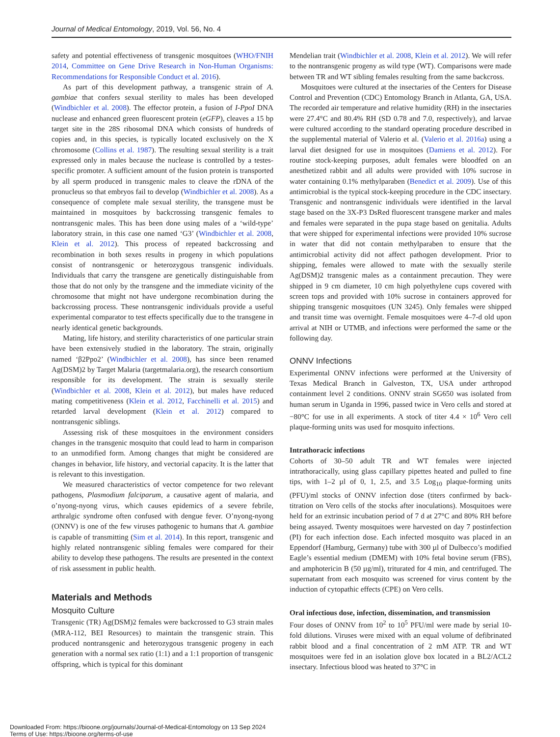Journal of Medical Entomology, 2019, Vol. 56, No. 4
safety and potential effectiveness of transgenic mosquitoes (WHO/FNIH 2014, Committee on Gene Drive Research in Non-Human Organisms: Recommendations for Responsible Conduct et al. 2016).
As part of this development pathway, a transgenic strain of A. gambiae that confers sexual sterility to males has been developed (Windbichler et al. 2008). The effector protein, a fusion of I-PpoI DNA nuclease and enhanced green fluorescent protein (eGFP), cleaves a 15 bp target site in the 28S ribosomal DNA which consists of hundreds of copies and, in this species, is typically located exclusively on the X chromosome (Collins et al. 1987). The resulting sexual sterility is a trait expressed only in males because the nuclease is controlled by a testes-specific promoter. A sufficient amount of the fusion protein is transported by all sperm produced in transgenic males to cleave the rDNA of the pronucleus so that embryos fail to develop (Windbichler et al. 2008). As a consequence of complete male sexual sterility, the transgene must be maintained in mosquitoes by backcrossing transgenic females to nontransgenic males. This has been done using males of a ‘wild-type’ laboratory strain, in this case one named ‘G3’ (Windbichler et al. 2008, Klein et al. 2012). This process of repeated backcrossing and recombination in both sexes results in progeny in which populations consist of nontransgenic or heterozygous transgenic individuals. Individuals that carry the transgene are genetically distinguishable from those that do not only by the transgene and the immediate vicinity of the chromosome that might not have undergone recombination during the backcrossing process. These nontransgenic individuals provide a useful experimental comparator to test effects specifically due to the transgene in nearly identical genetic backgrounds.
Mating, life history, and sterility characteristics of one particular strain have been extensively studied in the laboratory. The strain, originally named ‘β2Ppo2’ (Windbichler et al. 2008), has since been renamed Ag(DSM)2 by Target Malaria (targetmalaria.org), the research consortium responsible for its development. The strain is sexually sterile (Windbichler et al. 2008, Klein et al. 2012), but males have reduced mating competitiveness (Klein et al. 2012, Facchinelli et al. 2015) and retarded larval development (Klein et al. 2012) compared to nontransgenic siblings.
Assessing risk of these mosquitoes in the environment considers changes in the transgenic mosquito that could lead to harm in comparison to an unmodified form. Among changes that might be considered are changes in behavior, life history, and vectorial capacity. It is the latter that is relevant to this investigation.
We measured characteristics of vector competence for two relevant pathogens, Plasmodium falciparum, a causative agent of malaria, and o’nyong-nyong virus, which causes epidemics of a severe febrile, arthralgic syndrome often confused with dengue fever. O’nyong-nyong (ONNV) is one of the few viruses pathogenic to humans that A. gambiae is capable of transmitting (Sim et al. 2014). In this report, transgenic and highly related nontransgenic sibling females were compared for their ability to develop these pathogens. The results are presented in the context of risk assessment in public health.
Materials and Methods
Mosquito Culture
Transgenic (TR) Ag(DSM)2 females were backcrossed to G3 strain males (MRA-112, BEI Resources) to maintain the transgenic strain. This produced nontransgenic and heterozygous transgenic progeny in each generation with a normal sex ratio (1:1) and a 1:1 proportion of transgenic offspring, which is typical for this dominant
Mendelian trait (Windbichler et al. 2008, Klein et al. 2012). We will refer to the nontransgenic progeny as wild type (WT). Comparisons were made between TR and WT sibling females resulting from the same backcross.
Mosquitoes were cultured at the insectaries of the Centers for Disease Control and Prevention (CDC) Entomology Branch in Atlanta, GA, USA. The recorded air temperature and relative humidity (RH) in the insectaries were 27.4°C and 80.4% RH (SD 0.78 and 7.0, respectively), and larvae were cultured according to the standard operating procedure described in the supplemental material of Valerio et al. (Valerio et al. 2016a) using a larval diet designed for use in mosquitoes (Damiens et al. 2012). For routine stock-keeping purposes, adult females were bloodfed on an anesthetized rabbit and all adults were provided with 10% sucrose in water containing 0.1% methylparaben (Benedict et al. 2009). Use of this antimicrobial is the typical stock-keeping procedure in the CDC insectary. Transgenic and nontransgenic individuals were identified in the larval stage based on the 3X-P3 DsRed fluorescent transgene marker and males and females were separated in the pupa stage based on genitalia. Adults that were shipped for experimental infections were provided 10% sucrose in water that did not contain methylparaben to ensure that the antimicrobial activity did not affect pathogen development. Prior to shipping, females were allowed to mate with the sexually sterile Ag(DSM)2 transgenic males as a containment precaution. They were shipped in 9 cm diameter, 10 cm high polyethylene cups covered with screen tops and provided with 10% sucrose in containers approved for shipping transgenic mosquitoes (UN 3245). Only females were shipped and transit time was overnight. Female mosquitoes were 4–7-d old upon arrival at NIH or UTMB, and infections were performed the same or the following day.
ONNV Infections
Experimental ONNV infections were performed at the University of Texas Medical Branch in Galveston, TX, USA under arthropod containment level 2 conditions. ONNV strain SG650 was isolated from human serum in Uganda in 1996, passed twice in Vero cells and stored at −80°C for use in all experiments. A stock of titer 4.4 × 10<sup>6</sup> Vero cell plaque-forming units was used for mosquito infections.
Intrathoracic infections
Cohorts of 30–50 adult TR and WT females were injected intrathoracically, using glass capillary pipettes heated and pulled to fine tips, with 1–2 µl of 0, 1, 2.5, and 3.5 Log<sub>10</sub> plaque-forming units (PFU)/ml stocks of ONNV infection dose (titers confirmed by back-titration on Vero cells of the stocks after inoculations). Mosquitoes were held for an extrinsic incubation period of 7 d at 27°C and 80% RH before being assayed. Twenty mosquitoes were harvested on day 7 postinfection (PI) for each infection dose. Each infected mosquito was placed in an Eppendorf (Hamburg, Germany) tube with 300 µl of Dulbecco’s modified Eagle’s essential medium (DMEM) with 10% fetal bovine serum (FBS), and amphotericin B (50 µg/ml), triturated for 4 min, and centrifuged. The supernatant from each mosquito was screened for virus content by the induction of cytopathic effects (CPE) on Vero cells.
Oral infectious dose, infection, dissemination, and transmission
Four doses of ONNV from 10<sup>2</sup> to 10<sup>5</sup> PFU/ml were made by serial 10-fold dilutions. Viruses were mixed with an equal volume of defibrinated rabbit blood and a final concentration of 2 mM ATP. TR and WT mosquitoes were fed in an isolation glove box located in a BL2/ACL2 insectary. Infectious blood was heated to 37°C in
Downloaded From: https://bioone.org/journals/Journal-of-Medical-Entomology on 13 Sep 2024
Terms of Use: https://bioone.org/terms-of-use